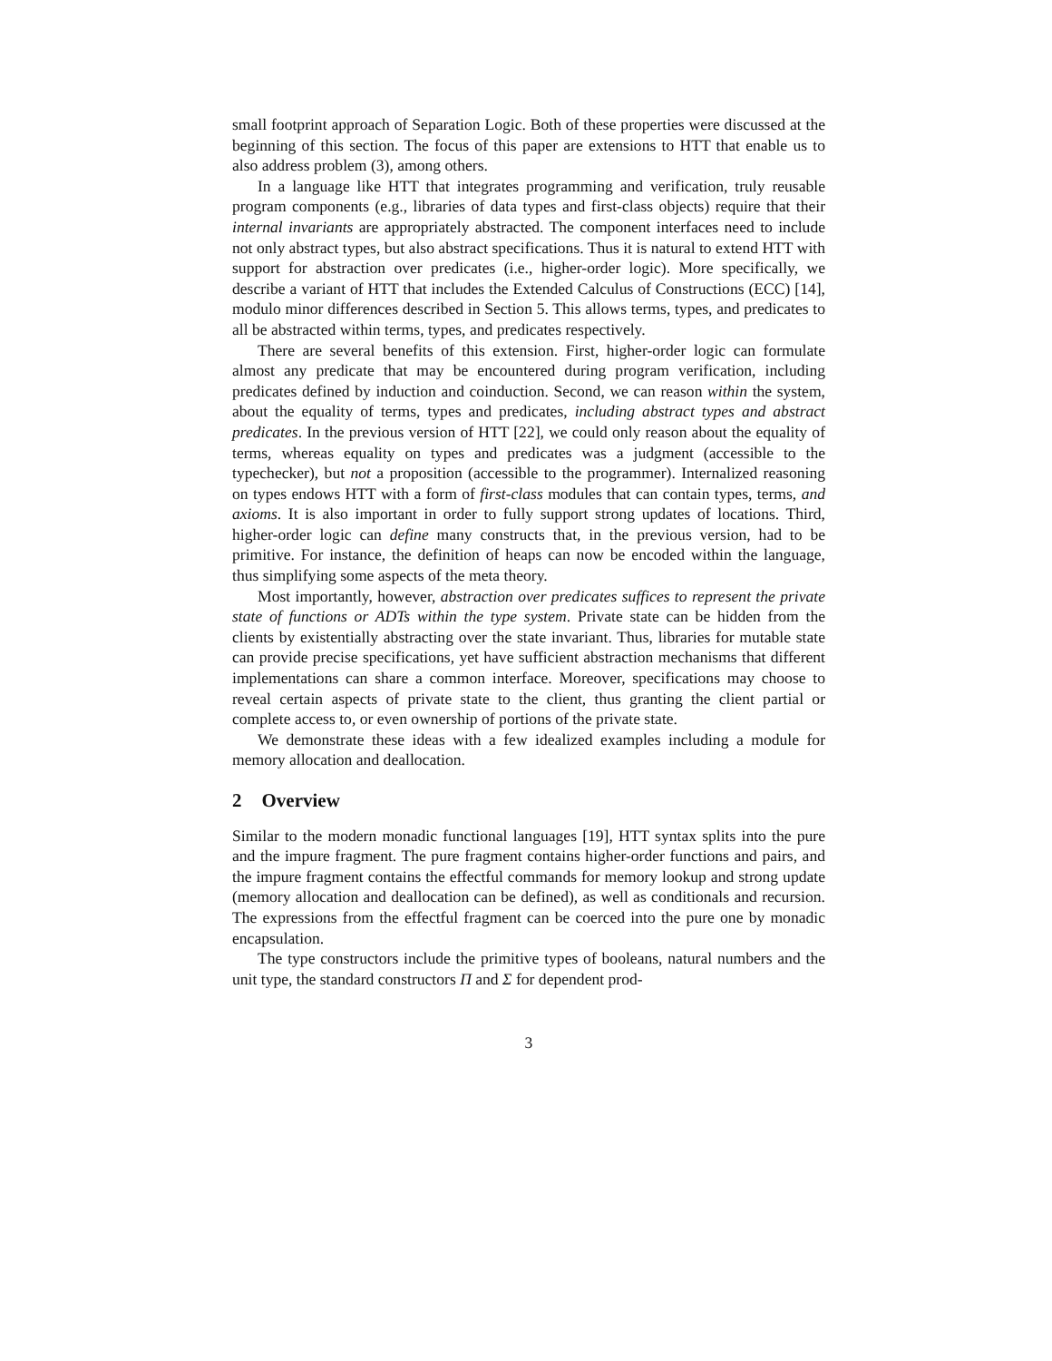small footprint approach of Separation Logic. Both of these properties were discussed at the beginning of this section. The focus of this paper are extensions to HTT that enable us to also address problem (3), among others.
In a language like HTT that integrates programming and verification, truly reusable program components (e.g., libraries of data types and first-class objects) require that their internal invariants are appropriately abstracted. The component interfaces need to include not only abstract types, but also abstract specifications. Thus it is natural to extend HTT with support for abstraction over predicates (i.e., higher-order logic). More specifically, we describe a variant of HTT that includes the Extended Calculus of Constructions (ECC) [14], modulo minor differences described in Section 5. This allows terms, types, and predicates to all be abstracted within terms, types, and predicates respectively.
There are several benefits of this extension. First, higher-order logic can formulate almost any predicate that may be encountered during program verification, including predicates defined by induction and coinduction. Second, we can reason within the system, about the equality of terms, types and predicates, including abstract types and abstract predicates. In the previous version of HTT [22], we could only reason about the equality of terms, whereas equality on types and predicates was a judgment (accessible to the typechecker), but not a proposition (accessible to the programmer). Internalized reasoning on types endows HTT with a form of first-class modules that can contain types, terms, and axioms. It is also important in order to fully support strong updates of locations. Third, higher-order logic can define many constructs that, in the previous version, had to be primitive. For instance, the definition of heaps can now be encoded within the language, thus simplifying some aspects of the meta theory.
Most importantly, however, abstraction over predicates suffices to represent the private state of functions or ADTs within the type system. Private state can be hidden from the clients by existentially abstracting over the state invariant. Thus, libraries for mutable state can provide precise specifications, yet have sufficient abstraction mechanisms that different implementations can share a common interface. Moreover, specifications may choose to reveal certain aspects of private state to the client, thus granting the client partial or complete access to, or even ownership of portions of the private state.
We demonstrate these ideas with a few idealized examples including a module for memory allocation and deallocation.
2 Overview
Similar to the modern monadic functional languages [19], HTT syntax splits into the pure and the impure fragment. The pure fragment contains higher-order functions and pairs, and the impure fragment contains the effectful commands for memory lookup and strong update (memory allocation and deallocation can be defined), as well as conditionals and recursion. The expressions from the effectful fragment can be coerced into the pure one by monadic encapsulation.
The type constructors include the primitive types of booleans, natural numbers and the unit type, the standard constructors Π and Σ for dependent prod-
3